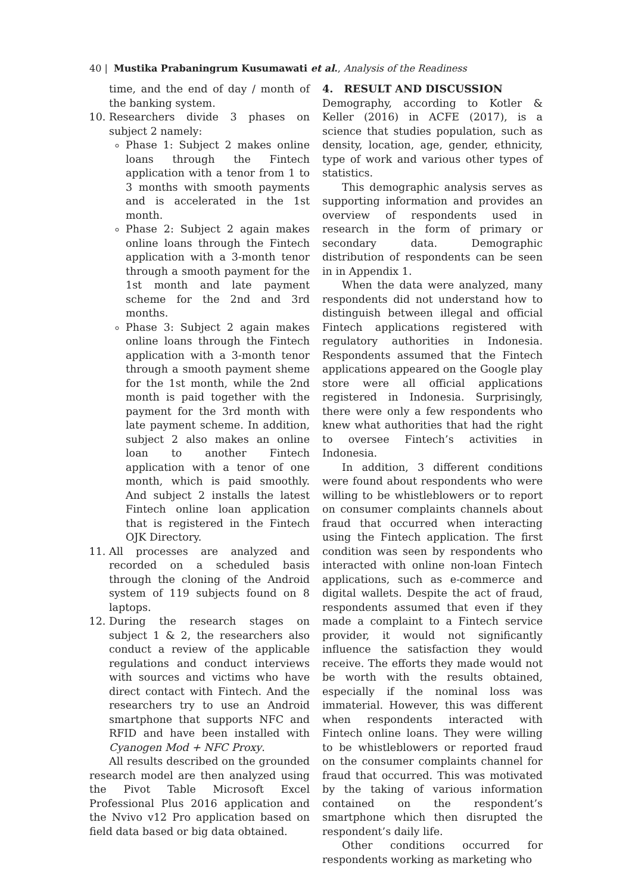40 | Mustika Prabaningrum Kusumawati et al., Analysis of the Readiness
time, and the end of day / month of the banking system.
10. Researchers divide 3 phases on subject 2 namely:
Phase 1: Subject 2 makes online loans through the Fintech application with a tenor from 1 to 3 months with smooth payments and is accelerated in the 1st month.
Phase 2: Subject 2 again makes online loans through the Fintech application with a 3-month tenor through a smooth payment for the 1st month and late payment scheme for the 2nd and 3rd months.
Phase 3: Subject 2 again makes online loans through the Fintech application with a 3-month tenor through a smooth payment sheme for the 1st month, while the 2nd month is paid together with the payment for the 3rd month with late payment scheme. In addition, subject 2 also makes an online loan to another Fintech application with a tenor of one month, which is paid smoothly. And subject 2 installs the latest Fintech online loan application that is registered in the Fintech OJK Directory.
11. All processes are analyzed and recorded on a scheduled basis through the cloning of the Android system of 119 subjects found on 8 laptops.
12. During the research stages on subject 1 & 2, the researchers also conduct a review of the applicable regulations and conduct interviews with sources and victims who have direct contact with Fintech. And the researchers try to use an Android smartphone that supports NFC and RFID and have been installed with Cyanogen Mod + NFC Proxy.
All results described on the grounded research model are then analyzed using the Pivot Table Microsoft Excel Professional Plus 2016 application and the Nvivo v12 Pro application based on field data based or big data obtained.
4. RESULT AND DISCUSSION
Demography, according to Kotler & Keller (2016) in ACFE (2017), is a science that studies population, such as density, location, age, gender, ethnicity, type of work and various other types of statistics.
This demographic analysis serves as supporting information and provides an overview of respondents used in research in the form of primary or secondary data. Demographic distribution of respondents can be seen in in Appendix 1.
When the data were analyzed, many respondents did not understand how to distinguish between illegal and official Fintech applications registered with regulatory authorities in Indonesia. Respondents assumed that the Fintech applications appeared on the Google play store were all official applications registered in Indonesia. Surprisingly, there were only a few respondents who knew what authorities that had the right to oversee Fintech’s activities in Indonesia.
In addition, 3 different conditions were found about respondents who were willing to be whistleblowers or to report on consumer complaints channels about fraud that occurred when interacting using the Fintech application. The first condition was seen by respondents who interacted with online non-loan Fintech applications, such as e-commerce and digital wallets. Despite the act of fraud, respondents assumed that even if they made a complaint to a Fintech service provider, it would not significantly influence the satisfaction they would receive. The efforts they made would not be worth with the results obtained, especially if the nominal loss was immaterial. However, this was different when respondents interacted with Fintech online loans. They were willing to be whistleblowers or reported fraud on the consumer complaints channel for fraud that occurred. This was motivated by the taking of various information contained on the respondent’s smartphone which then disrupted the respondent’s daily life.
Other conditions occurred for respondents working as marketing who